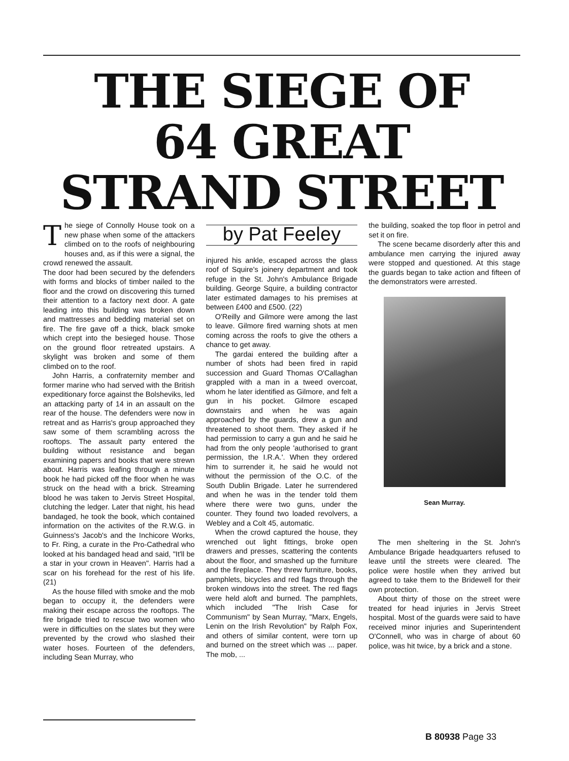THE SIEGE OF
64 GREAT
STRAND STREET
The siege of Connolly House took on a new phase when some of the attackers climbed on to the roofs of neighbouring houses and, as if this were a signal, the crowd renewed the assault.
The door had been secured by the defenders with forms and blocks of timber nailed to the floor and the crowd on discovering this turned their attention to a factory next door. A gate leading into this building was broken down and mattresses and bedding material set on fire. The fire gave off a thick, black smoke which crept into the besieged house. Those on the ground floor retreated upstairs. A skylight was broken and some of them climbed on to the roof.
John Harris, a confraternity member and former marine who had served with the British expeditionary force against the Bolsheviks, led an attacking party of 14 in an assault on the rear of the house. The defenders were now in retreat and as Harris's group approached they saw some of them scrambling across the rooftops. The assault party entered the building without resistance and began examining papers and books that were strewn about. Harris was leafing through a minute book he had picked off the floor when he was struck on the head with a brick. Streaming blood he was taken to Jervis Street Hospital, clutching the ledger. Later that night, his head bandaged, he took the book, which contained information on the activites of the R.W.G. in Guinness's Jacob's and the Inchicore Works, to Fr. Ring, a curate in the Pro-Cathedral who looked at his bandaged head and said, "It'll be a star in your crown in Heaven". Harris had a scar on his forehead for the rest of his life. (21)
As the house filled with smoke and the mob began to occupy it, the defenders were making their escape across the rooftops. The fire brigade tried to rescue two women who were in difficulties on the slates but they were prevented by the crowd who slashed their water hoses. Fourteen of the defenders, including Sean Murray, who
by Pat Feeley
injured his ankle, escaped across the glass roof of Squire's joinery department and took refuge in the St. John's Ambulance Brigade building. George Squire, a building contractor later estimated damages to his premises at between £400 and £500. (22)
O'Reilly and Gilmore were among the last to leave. Gilmore fired warning shots at men coming across the roofs to give the others a chance to get away.
The gardai entered the building after a number of shots had been fired in rapid succession and Guard Thomas O'Callaghan grappled with a man in a tweed overcoat, whom he later identified as Gilmore, and felt a gun in his pocket. Gilmore escaped downstairs and when he was again approached by the guards, drew a gun and threatened to shoot them. They asked if he had permission to carry a gun and he said he had from the only people 'authorised to grant permission, the I.R.A.'. When they ordered him to surrender it, he said he would not without the permission of the O.C. of the South Dublin Brigade. Later he surrendered and when he was in the tender told them where there were two guns, under the counter. They found two loaded revolvers, a Webley and a Colt 45, automatic.
When the crowd captured the house, they wrenched out light fittings, broke open drawers and presses, scattering the contents about the floor, and smashed up the furniture and the fireplace. They threw furniture, books, pamphlets, bicycles and red flags through the broken windows into the street. The red flags were held aloft and burned. The pamphlets, which included "The Irish Case for Communism" by Sean Murray, "Marx, Engels, Lenin on the Irish Revolution" by Ralph Fox, and others of similar content, were torn up and burned on the street which was ... paper. The mob, ...
the building, soaked the top floor in petrol and set it on fire.
The scene became disorderly after this and ambulance men carrying the injured away were stopped and questioned. At this stage the guards began to take action and fifteen of the demonstrators were arrested.
Sean Murray.
The men sheltering in the St. John's Ambulance Brigade headquarters refused to leave until the streets were cleared. The police were hostile when they arrived but agreed to take them to the Bridewell for their own protection.
About thirty of those on the street were treated for head injuries in Jervis Street hospital. Most of the guards were said to have received minor injuries and Superintendent O'Connell, who was in charge of about 60 police, was hit twice, by a brick and a stone.
B 80938 Page 33